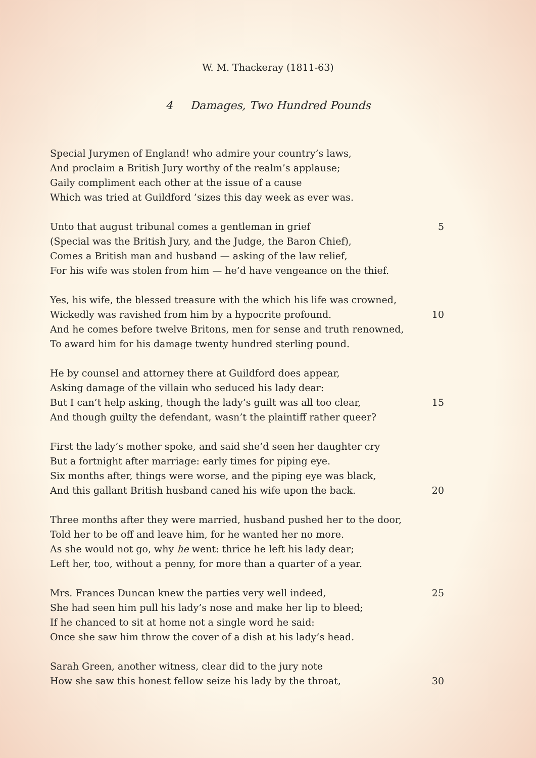W. M. Thackeray (1811-63)
4 Damages, Two Hundred Pounds
Special Jurymen of England! who admire your country’s laws,
And proclaim a British Jury worthy of the realm’s applause;
Gaily compliment each other at the issue of a cause
Which was tried at Guildford ’sizes this day week as ever was.
Unto that august tribunal comes a gentleman in grief 5
(Special was the British Jury, and the Judge, the Baron Chief),
Comes a British man and husband — asking of the law relief,
For his wife was stolen from him — he’d have vengeance on the thief.
Yes, his wife, the blessed treasure with the which his life was crowned,
Wickedly was ravished from him by a hypocrite profound. 10
And he comes before twelve Britons, men for sense and truth renowned,
To award him for his damage twenty hundred sterling pound.
He by counsel and attorney there at Guildford does appear,
Asking damage of the villain who seduced his lady dear:
But I can’t help asking, though the lady’s guilt was all too clear, 15
And though guilty the defendant, wasn’t the plaintiff rather queer?
First the lady’s mother spoke, and said she’d seen her daughter cry
But a fortnight after marriage: early times for piping eye.
Six months after, things were worse, and the piping eye was black,
And this gallant British husband caned his wife upon the back. 20
Three months after they were married, husband pushed her to the door,
Told her to be off and leave him, for he wanted her no more.
As she would not go, why he went: thrice he left his lady dear;
Left her, too, without a penny, for more than a quarter of a year.
Mrs. Frances Duncan knew the parties very well indeed, 25
She had seen him pull his lady’s nose and make her lip to bleed;
If he chanced to sit at home not a single word he said:
Once she saw him throw the cover of a dish at his lady’s head.
Sarah Green, another witness, clear did to the jury note
How she saw this honest fellow seize his lady by the throat, 30